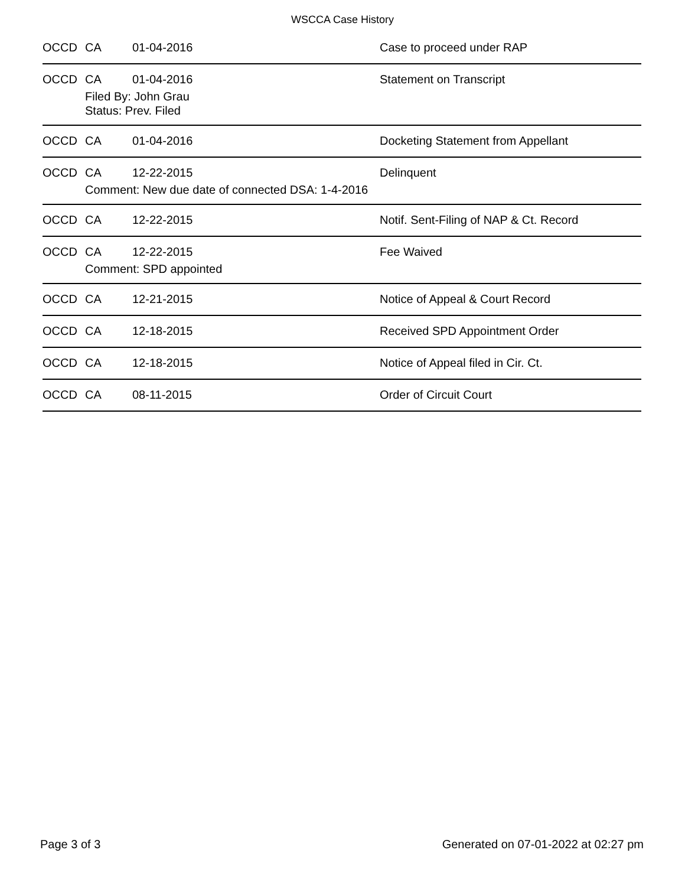WSCCA Case History
OCCD CA 01-04-2016 Case to proceed under RAP
OCCD CA 01-04-2016 Statement on Transcript
Filed By: John Grau
Status: Prev. Filed
OCCD CA 01-04-2016 Docketing Statement from Appellant
OCCD CA 12-22-2015 Delinquent
Comment: New due date of connected DSA: 1-4-2016
OCCD CA 12-22-2015 Notif. Sent-Filing of NAP & Ct. Record
OCCD CA 12-22-2015 Fee Waived
Comment: SPD appointed
OCCD CA 12-21-2015 Notice of Appeal & Court Record
OCCD CA 12-18-2015 Received SPD Appointment Order
OCCD CA 12-18-2015 Notice of Appeal filed in Cir. Ct.
OCCD CA 08-11-2015 Order of Circuit Court
Page 3 of 3 Generated on 07-01-2022 at 02:27 pm